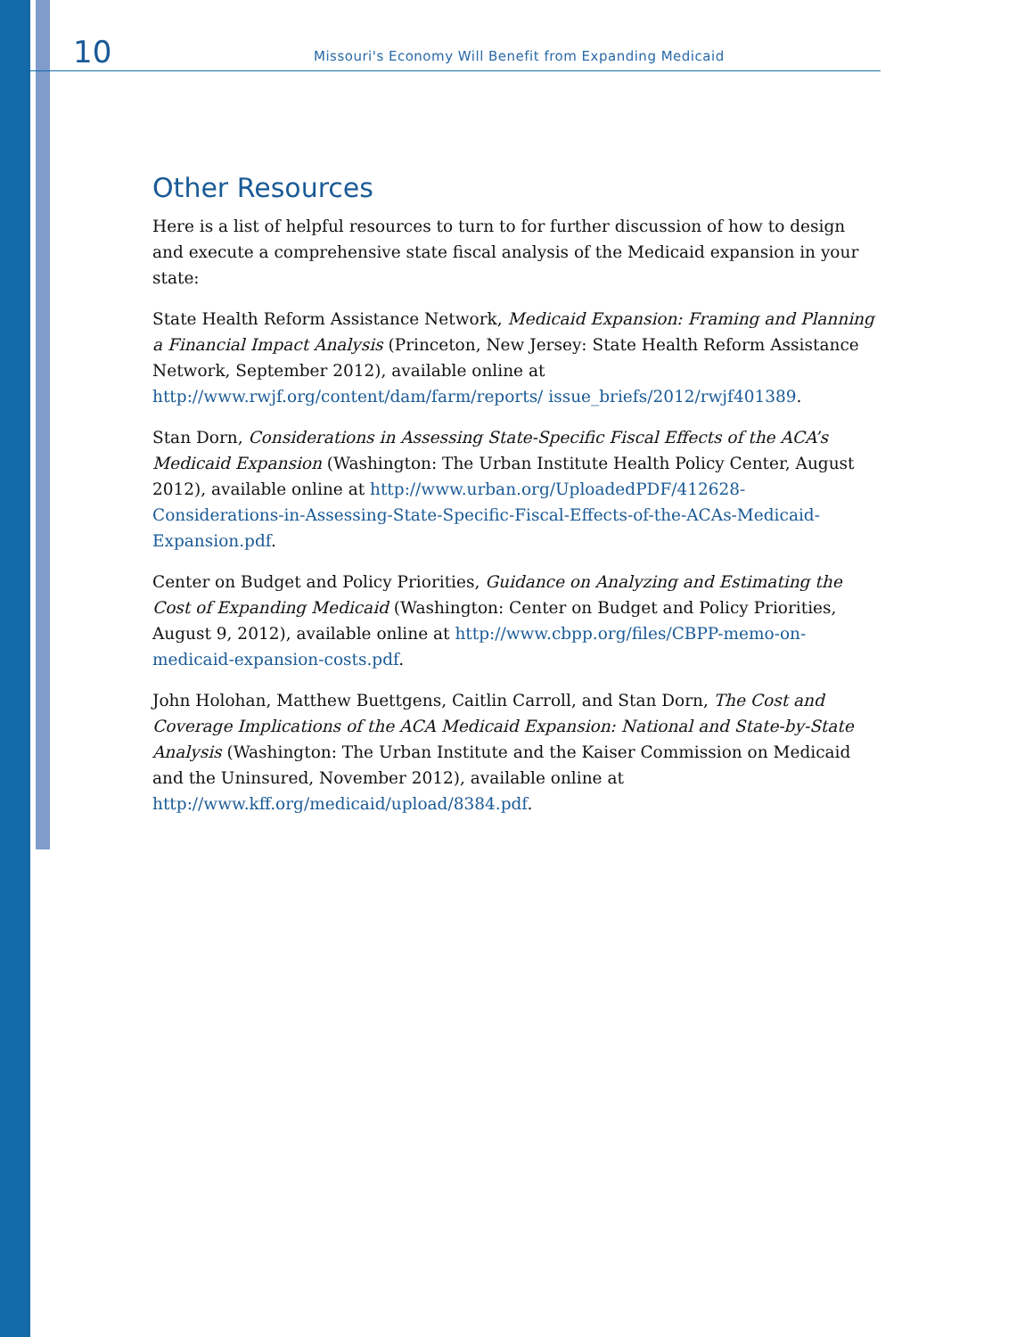10 Missouri's Economy Will Benefit from Expanding Medicaid
Other Resources
Here is a list of helpful resources to turn to for further discussion of how to design and execute a comprehensive state fiscal analysis of the Medicaid expansion in your state:
State Health Reform Assistance Network, Medicaid Expansion: Framing and Planning a Financial Impact Analysis (Princeton, New Jersey: State Health Reform Assistance Network, September 2012), available online at http://www.rwjf.org/content/dam/farm/reports/ issue_briefs/2012/rwjf401389.
Stan Dorn, Considerations in Assessing State-Specific Fiscal Effects of the ACA’s Medicaid Expansion (Washington: The Urban Institute Health Policy Center, August 2012), available online at http://www.urban.org/UploadedPDF/412628-Considerations-in-Assessing-State-Specific-Fiscal-Effects-of-the-ACAs-Medicaid-Expansion.pdf.
Center on Budget and Policy Priorities, Guidance on Analyzing and Estimating the Cost of Expanding Medicaid (Washington: Center on Budget and Policy Priorities, August 9, 2012), available online at http://www.cbpp.org/files/CBPP-memo-on-medicaid-expansion-costs.pdf.
John Holohan, Matthew Buettgens, Caitlin Carroll, and Stan Dorn, The Cost and Coverage Implications of the ACA Medicaid Expansion: National and State-by-State Analysis (Washington: The Urban Institute and the Kaiser Commission on Medicaid and the Uninsured, November 2012), available online at http://www.kff.org/medicaid/upload/8384.pdf.